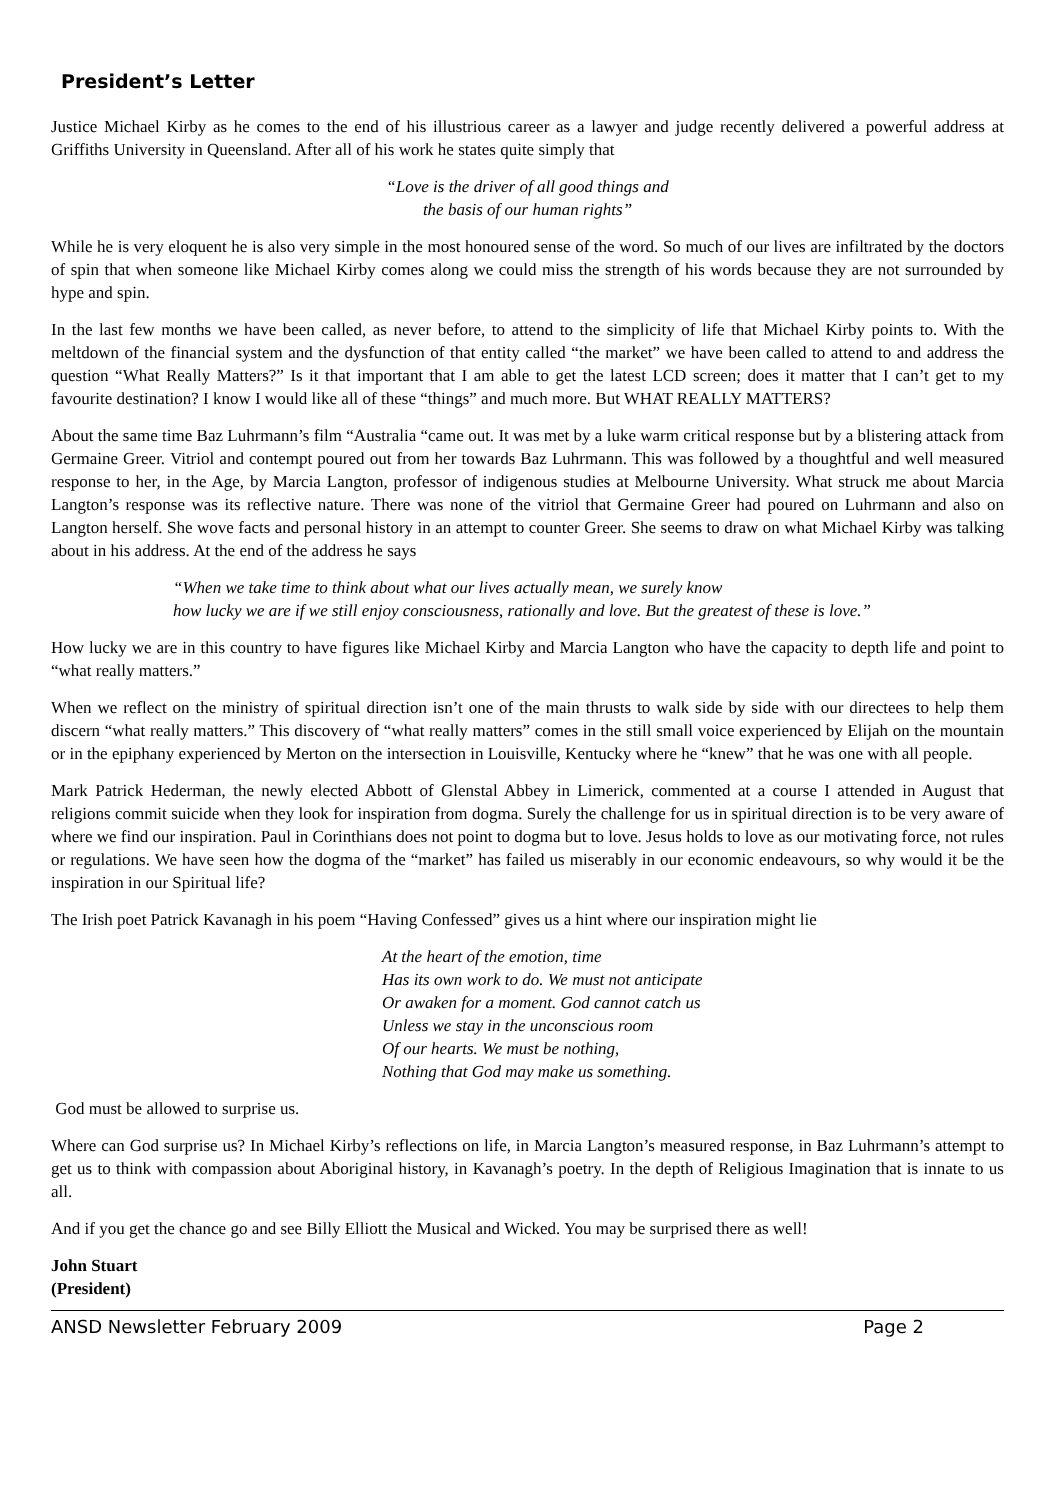President’s Letter
Justice Michael Kirby as he comes to the end of his illustrious career as a lawyer and judge recently delivered a powerful address at Griffiths University in Queensland. After all of his work he states quite simply that
“Love is the driver of all good things and
the basis of our human rights”
While he is very eloquent he is also very simple in the most honoured sense of the word. So much of our lives are infiltrated by the doctors of spin that when someone like Michael Kirby comes along we could miss the strength of his words because they are not surrounded by hype and spin.
In the last few months we have been called, as never before, to attend to the simplicity of life that Michael Kirby points to. With the meltdown of the financial system and the dysfunction of that entity called “the market” we have been called to attend to and address the question “What Really Matters?” Is it that important that I am able to get the latest LCD screen; does it matter that I can’t get to my favourite destination? I know I would like all of these “things” and much more. But WHAT REALLY MATTERS?
About the same time Baz Luhrmann’s film “Australia “came out. It was met by a luke warm critical response but by a blistering attack from Germaine Greer. Vitriol and contempt poured out from her towards Baz Luhrmann. This was followed by a thoughtful and well measured response to her, in the Age, by Marcia Langton, professor of indigenous studies at Melbourne University. What struck me about Marcia Langton’s response was its reflective nature. There was none of the vitriol that Germaine Greer had poured on Luhrmann and also on Langton herself. She wove facts and personal history in an attempt to counter Greer. She seems to draw on what Michael Kirby was talking about in his address. At the end of the address he says
“When we take time to think about what our lives actually mean, we surely know
how lucky we are if we still enjoy consciousness, rationally and love. But the greatest of these is love.”
How lucky we are in this country to have figures like Michael Kirby and Marcia Langton who have the capacity to depth life and point to “what really matters.”
When we reflect on the ministry of spiritual direction isn’t one of the main thrusts to walk side by side with our directees to help them discern “what really matters.” This discovery of “what really matters” comes in the still small voice experienced by Elijah on the mountain or in the epiphany experienced by Merton on the intersection in Louisville, Kentucky where he “knew” that he was one with all people.
Mark Patrick Hederman, the newly elected Abbott of Glenstal Abbey in Limerick, commented at a course I attended in August that religions commit suicide when they look for inspiration from dogma. Surely the challenge for us in spiritual direction is to be very aware of where we find our inspiration. Paul in Corinthians does not point to dogma but to love. Jesus holds to love as our motivating force, not rules or regulations. We have seen how the dogma of the “market” has failed us miserably in our economic endeavours, so why would it be the inspiration in our Spiritual life?
The Irish poet Patrick Kavanagh in his poem “Having Confessed” gives us a hint where our inspiration might lie
At the heart of the emotion, time
Has its own work to do. We must not anticipate
Or awaken for a moment. God cannot catch us
Unless we stay in the unconscious room
Of our hearts. We must be nothing,
Nothing that God may make us something.
God must be allowed to surprise us.
Where can God surprise us? In Michael Kirby’s reflections on life, in Marcia Langton’s measured response, in Baz Luhrmann’s attempt to get us to think with compassion about Aboriginal history, in Kavanagh’s poetry. In the depth of Religious Imagination that is innate to us all.
And if you get the chance go and see Billy Elliott the Musical and Wicked. You may be surprised there as well!
John Stuart
(President)
ANSD Newsletter February 2009 Page 2